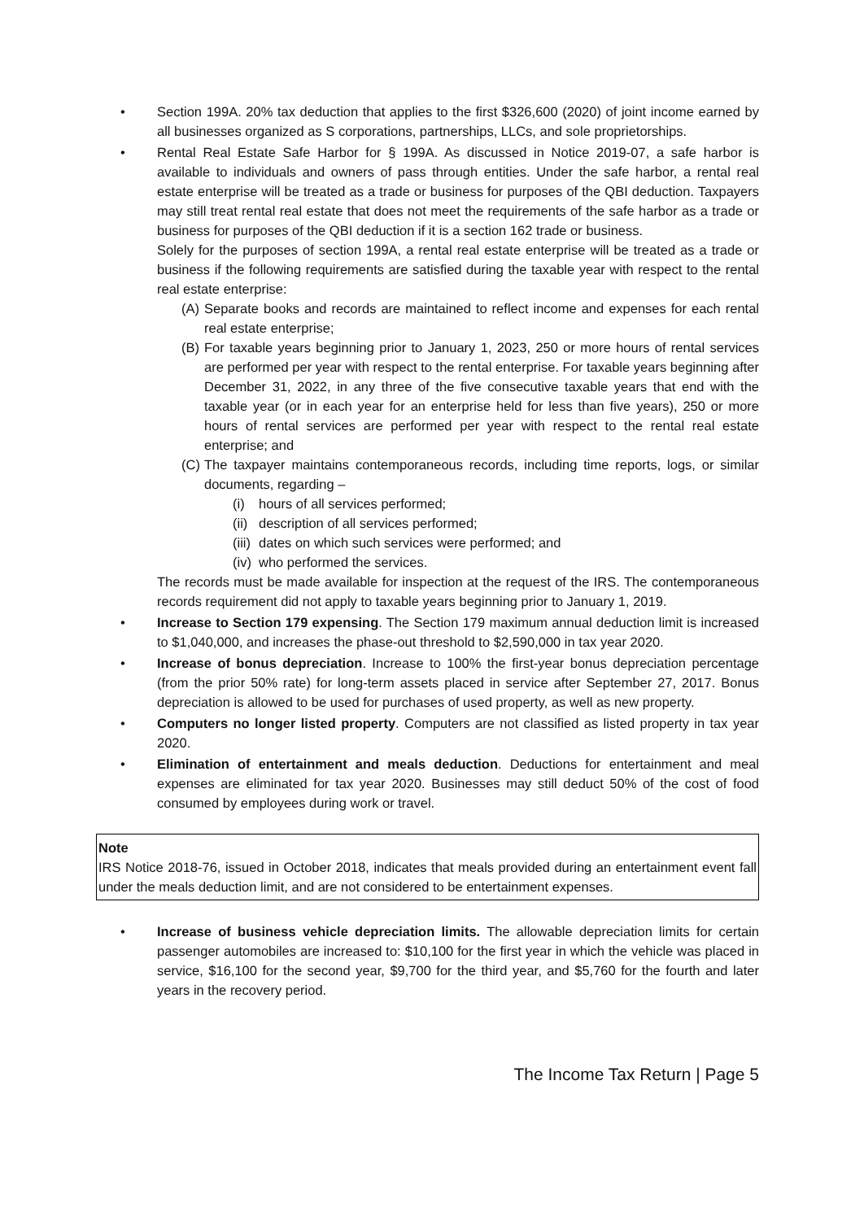• Section 199A. 20% tax deduction that applies to the first $326,600 (2020) of joint income earned by all businesses organized as S corporations, partnerships, LLCs, and sole proprietorships.
• Rental Real Estate Safe Harbor for § 199A. As discussed in Notice 2019-07, a safe harbor is available to individuals and owners of pass through entities. Under the safe harbor, a rental real estate enterprise will be treated as a trade or business for purposes of the QBI deduction. Taxpayers may still treat rental real estate that does not meet the requirements of the safe harbor as a trade or business for purposes of the QBI deduction if it is a section 162 trade or business.
Solely for the purposes of section 199A, a rental real estate enterprise will be treated as a trade or business if the following requirements are satisfied during the taxable year with respect to the rental real estate enterprise:
(A)
Separate books and records are maintained to reflect income and expenses for each rental real estate enterprise;
(B)
For taxable years beginning prior to January 1, 2023, 250 or more hours of rental services are performed per year with respect to the rental enterprise. For taxable years beginning after December 31, 2022, in any three of the five consecutive taxable years that end with the taxable year (or in each year for an enterprise held for less than five years), 250 or more hours of rental services are performed per year with respect to the rental real estate enterprise; and
(C)
The taxpayer maintains contemporaneous records, including time reports, logs, or similar documents, regarding –
(i) hours of all services performed;
(ii)
description of all services performed;
(iii)
dates on which such services were performed; and
(iv)
who performed the services.
The records must be made available for inspection at the request of the IRS. The contemporaneous records requirement did not apply to taxable years beginning prior to January 1, 2019.
• Increase to Section 179 expensing. The Section 179 maximum annual deduction limit is increased to $1,040,000, and increases the phase-out threshold to $2,590,000 in tax year 2020.
• Increase of bonus depreciation. Increase to 100% the first-year bonus depreciation percentage (from the prior 50% rate) for long-term assets placed in service after September 27, 2017. Bonus depreciation is allowed to be used for purchases of used property, as well as new property.
• Computers no longer listed property. Computers are not classified as listed property in tax year 2020.
• Elimination of entertainment and meals deduction. Deductions for entertainment and meal expenses are eliminated for tax year 2020. Businesses may still deduct 50% of the cost of food consumed by employees during work or travel.
Note
IRS Notice 2018-76, issued in October 2018, indicates that meals provided during an entertainment event fall under the meals deduction limit, and are not considered to be entertainment expenses.
• Increase of business vehicle depreciation limits. The allowable depreciation limits for certain passenger automobiles are increased to: $10,100 for the first year in which the vehicle was placed in service, $16,100 for the second year, $9,700 for the third year, and $5,760 for the fourth and later years in the recovery period.
The Income Tax Return | Page 5